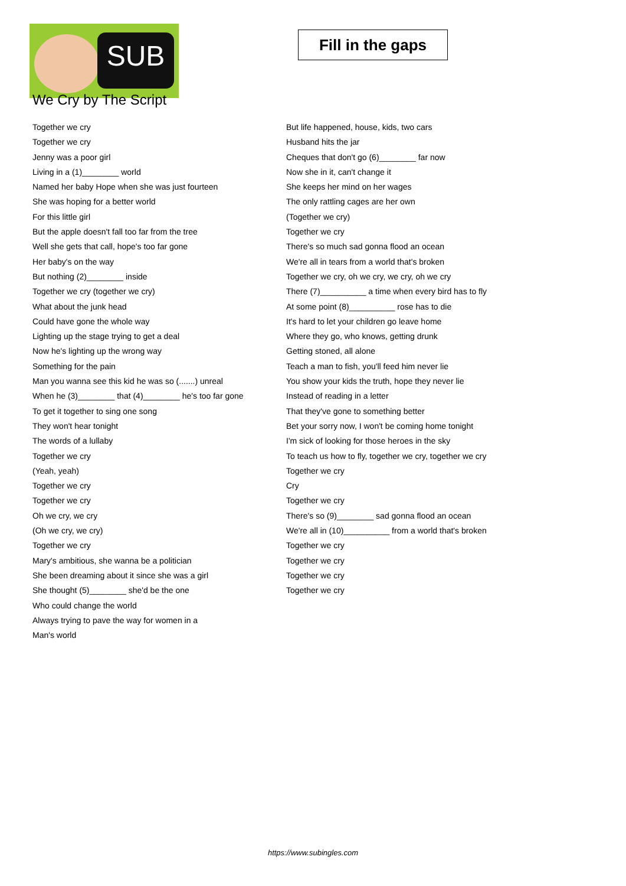SUB
We Cry by The Script
Fill in the gaps
Together we cry
Together we cry
Jenny was a poor girl
Living in a (1)________ world
Named her baby Hope when she was just fourteen
She was hoping for a better world
For this little girl
But the apple doesn't fall too far from the tree
Well she gets that call, hope's too far gone
Her baby's on the way
But nothing (2)________ inside
Together we cry (together we cry)
What about the junk head
Could have gone the whole way
Lighting up the stage trying to get a deal
Now he's lighting up the wrong way
Something for the pain
Man you wanna see this kid he was so (.......) unreal
When he (3)________ that (4)________ he's too far gone
To get it together to sing one song
They won't hear tonight
The words of a lullaby
Together we cry
(Yeah, yeah)
Together we cry
Together we cry
Oh we cry, we cry
(Oh we cry, we cry)
Together we cry
Mary's ambitious, she wanna be a politician
She been dreaming about it since she was a girl
She thought (5)________ she'd be the one
Who could change the world
Always trying to pave the way for women in a
Man's world
But life happened, house, kids, two cars
Husband hits the jar
Cheques that don't go (6)________ far now
Now she in it, can't change it
She keeps her mind on her wages
The only rattling cages are her own
(Together we cry)
Together we cry
There's so much sad gonna flood an ocean
We're all in tears from a world that's broken
Together we cry, oh we cry, we cry, oh we cry
There (7)__________ a time when every bird has to fly
At some point (8)__________ rose has to die
It's hard to let your children go leave home
Where they go, who knows, getting drunk
Getting stoned, all alone
Teach a man to fish, you'll feed him never lie
You show your kids the truth, hope they never lie
Instead of reading in a letter
That they've gone to something better
Bet your sorry now, I won't be coming home tonight
I'm sick of looking for those heroes in the sky
To teach us how to fly, together we cry, together we cry
Together we cry
Cry
Together we cry
There's so (9)________ sad gonna flood an ocean
We're all in (10)__________ from a world that's broken
Together we cry
Together we cry
Together we cry
Together we cry
https://www.subingles.com